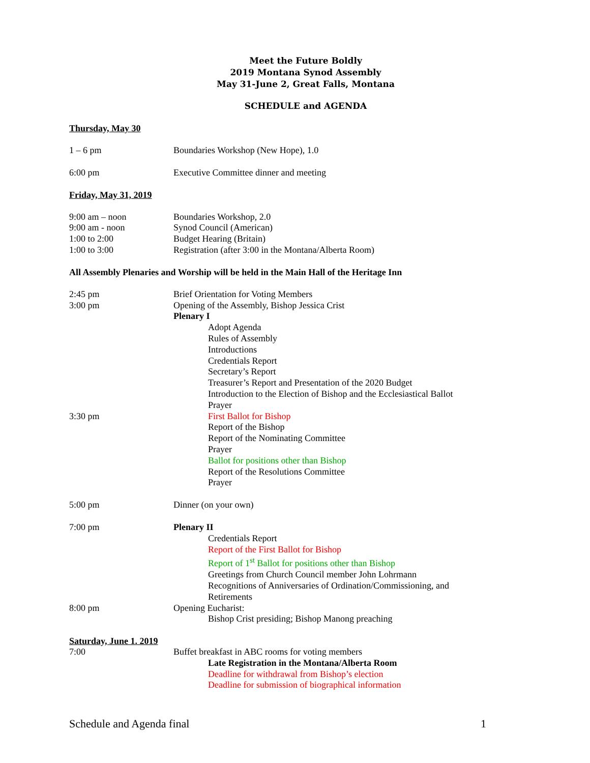Meet the Future Boldly
2019 Montana Synod Assembly
May 31-June 2, Great Falls, Montana
SCHEDULE and AGENDA
Thursday, May 30
1 – 6 pm Boundaries Workshop (New Hope), 1.0
6:00 pm Executive Committee dinner and meeting
Friday, May 31, 2019
9:00 am – noon Boundaries Workshop, 2.0
9:00 am - noon Synod Council (American)
1:00 to 2:00 Budget Hearing (Britain)
1:00 to 3:00 Registration (after 3:00 in the Montana/Alberta Room)
All Assembly Plenaries and Worship will be held in the Main Hall of the Heritage Inn
2:45 pm Brief Orientation for Voting Members
3:00 pm Opening of the Assembly, Bishop Jessica Crist
Plenary I
Adopt Agenda
Rules of Assembly
Introductions
Credentials Report
Secretary’s Report
Treasurer’s Report and Presentation of the 2020 Budget
Introduction to the Election of Bishop and the Ecclesiastical Ballot
Prayer
3:30 pm First Ballot for Bishop
Report of the Bishop
Report of the Nominating Committee
Prayer
Ballot for positions other than Bishop
Report of the Resolutions Committee
Prayer
5:00 pm Dinner (on your own)
7:00 pm Plenary II
Credentials Report
Report of the First Ballot for Bishop
Report of 1<sup>st</sup> Ballot for positions other than Bishop
Greetings from Church Council member John Lohrmann
Recognitions of Anniversaries of Ordination/Commissioning, and Retirements
8:00 pm Opening Eucharist:
Bishop Crist presiding; Bishop Manong preaching
Saturday, June 1. 2019
7:00 Buffet breakfast in ABC rooms for voting members
Late Registration in the Montana/Alberta Room
Deadline for withdrawal from Bishop’s election
Deadline for submission of biographical information
Schedule and Agenda final 1